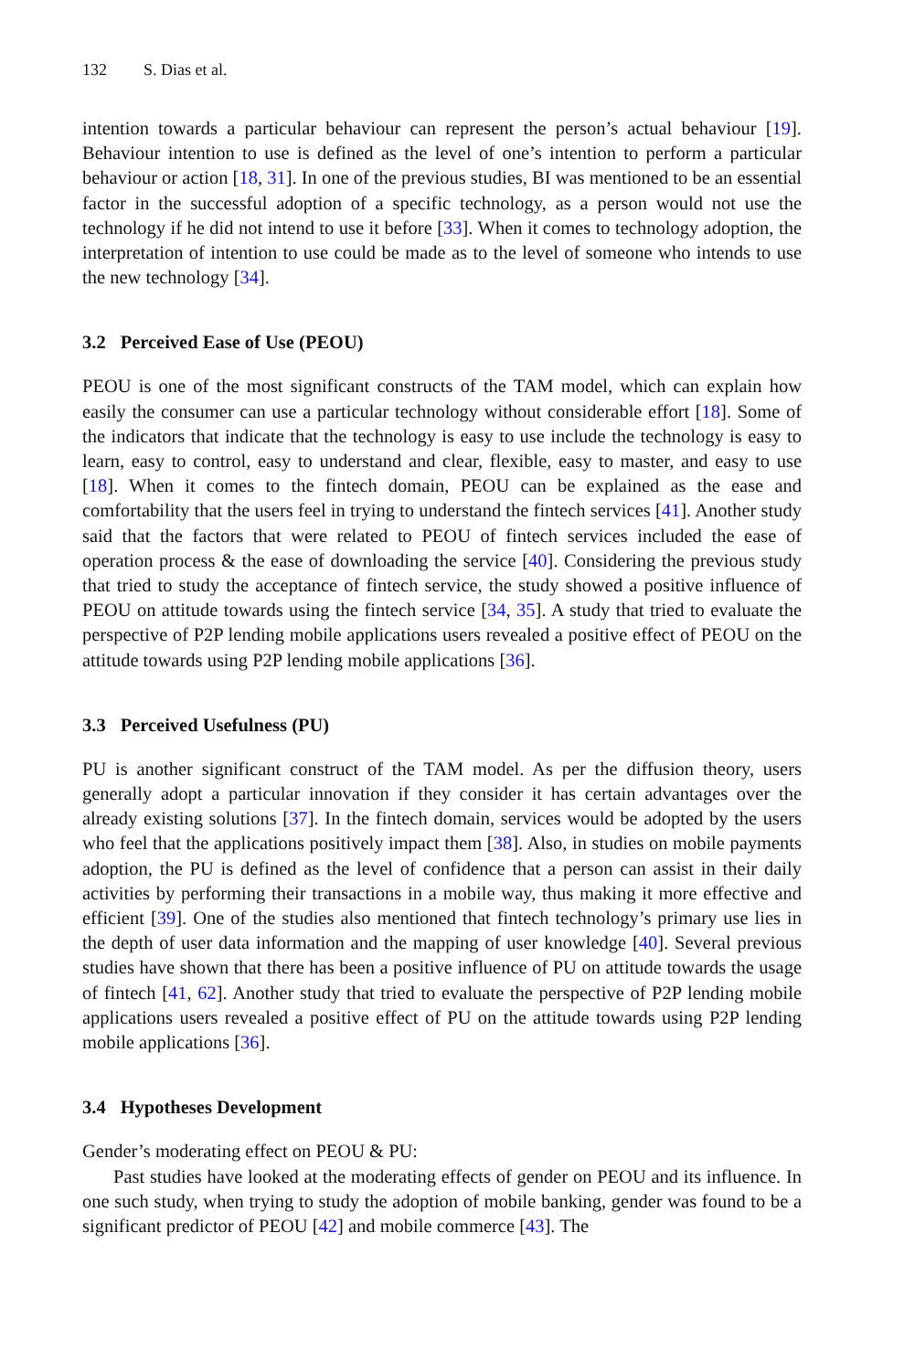132 S. Dias et al.
intention towards a particular behaviour can represent the person’s actual behaviour [19]. Behaviour intention to use is defined as the level of one’s intention to perform a particular behaviour or action [18, 31]. In one of the previous studies, BI was mentioned to be an essential factor in the successful adoption of a specific technology, as a person would not use the technology if he did not intend to use it before [33]. When it comes to technology adoption, the interpretation of intention to use could be made as to the level of someone who intends to use the new technology [34].
3.2 Perceived Ease of Use (PEOU)
PEOU is one of the most significant constructs of the TAM model, which can explain how easily the consumer can use a particular technology without considerable effort [18]. Some of the indicators that indicate that the technology is easy to use include the technology is easy to learn, easy to control, easy to understand and clear, flexible, easy to master, and easy to use [18]. When it comes to the fintech domain, PEOU can be explained as the ease and comfortability that the users feel in trying to understand the fintech services [41]. Another study said that the factors that were related to PEOU of fintech services included the ease of operation process & the ease of downloading the service [40]. Considering the previous study that tried to study the acceptance of fintech service, the study showed a positive influence of PEOU on attitude towards using the fintech service [34, 35]. A study that tried to evaluate the perspective of P2P lending mobile applications users revealed a positive effect of PEOU on the attitude towards using P2P lending mobile applications [36].
3.3 Perceived Usefulness (PU)
PU is another significant construct of the TAM model. As per the diffusion theory, users generally adopt a particular innovation if they consider it has certain advantages over the already existing solutions [37]. In the fintech domain, services would be adopted by the users who feel that the applications positively impact them [38]. Also, in studies on mobile payments adoption, the PU is defined as the level of confidence that a person can assist in their daily activities by performing their transactions in a mobile way, thus making it more effective and efficient [39]. One of the studies also mentioned that fintech technology’s primary use lies in the depth of user data information and the mapping of user knowledge [40]. Several previous studies have shown that there has been a positive influence of PU on attitude towards the usage of fintech [41, 62]. Another study that tried to evaluate the perspective of P2P lending mobile applications users revealed a positive effect of PU on the attitude towards using P2P lending mobile applications [36].
3.4 Hypotheses Development
Gender’s moderating effect on PEOU & PU:
Past studies have looked at the moderating effects of gender on PEOU and its influence. In one such study, when trying to study the adoption of mobile banking, gender was found to be a significant predictor of PEOU [42] and mobile commerce [43]. The